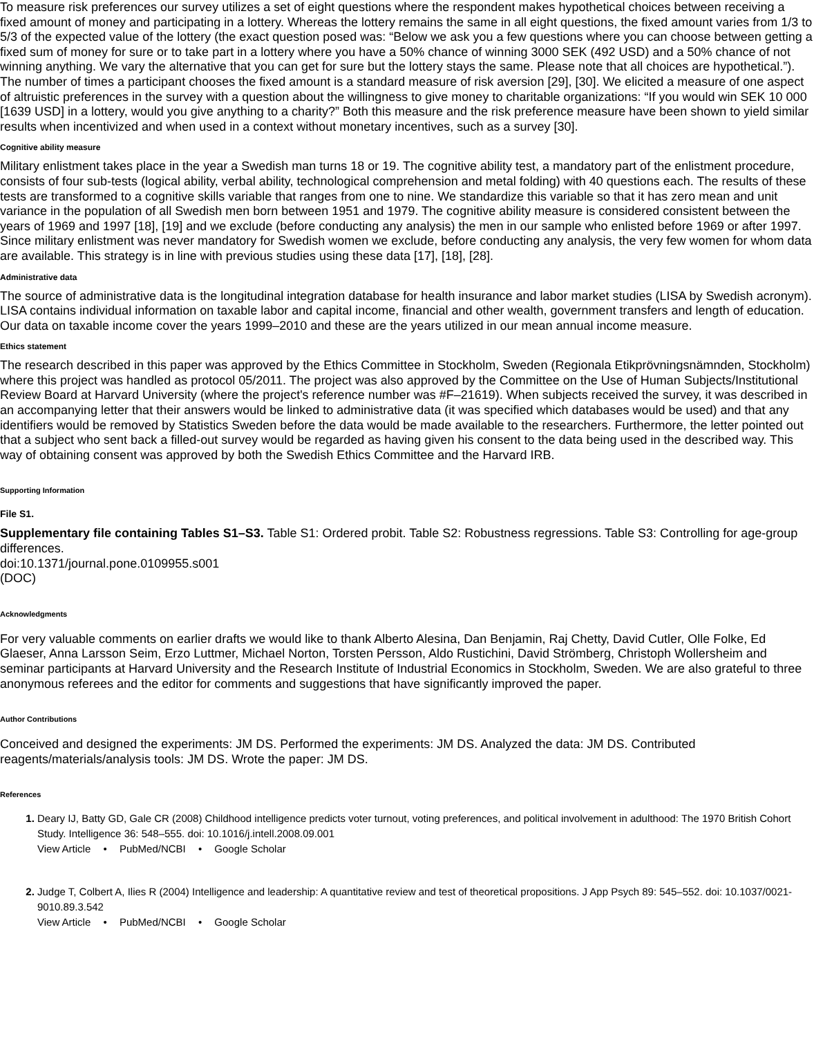To measure risk preferences our survey utilizes a set of eight questions where the respondent makes hypothetical choices between receiving a fixed amount of money and participating in a lottery. Whereas the lottery remains the same in all eight questions, the fixed amount varies from 1/3 to 5/3 of the expected value of the lottery (the exact question posed was: “Below we ask you a few questions where you can choose between getting a fixed sum of money for sure or to take part in a lottery where you have a 50% chance of winning 3000 SEK (492 USD) and a 50% chance of not winning anything. We vary the alternative that you can get for sure but the lottery stays the same. Please note that all choices are hypothetical.”). The number of times a participant chooses the fixed amount is a standard measure of risk aversion [29], [30]. We elicited a measure of one aspect of altruistic preferences in the survey with a question about the willingness to give money to charitable organizations: “If you would win SEK 10 000 [1639 USD] in a lottery, would you give anything to a charity?” Both this measure and the risk preference measure have been shown to yield similar results when incentivized and when used in a context without monetary incentives, such as a survey [30].
Cognitive ability measure
Military enlistment takes place in the year a Swedish man turns 18 or 19. The cognitive ability test, a mandatory part of the enlistment procedure, consists of four sub-tests (logical ability, verbal ability, technological comprehension and metal folding) with 40 questions each. The results of these tests are transformed to a cognitive skills variable that ranges from one to nine. We standardize this variable so that it has zero mean and unit variance in the population of all Swedish men born between 1951 and 1979. The cognitive ability measure is considered consistent between the years of 1969 and 1997 [18], [19] and we exclude (before conducting any analysis) the men in our sample who enlisted before 1969 or after 1997. Since military enlistment was never mandatory for Swedish women we exclude, before conducting any analysis, the very few women for whom data are available. This strategy is in line with previous studies using these data [17], [18], [28].
Administrative data
The source of administrative data is the longitudinal integration database for health insurance and labor market studies (LISA by Swedish acronym). LISA contains individual information on taxable labor and capital income, financial and other wealth, government transfers and length of education. Our data on taxable income cover the years 1999–2010 and these are the years utilized in our mean annual income measure.
Ethics statement
The research described in this paper was approved by the Ethics Committee in Stockholm, Sweden (Regionala Etikprövningsnämnden, Stockholm) where this project was handled as protocol 05/2011. The project was also approved by the Committee on the Use of Human Subjects/Institutional Review Board at Harvard University (where the project's reference number was #F–21619). When subjects received the survey, it was described in an accompanying letter that their answers would be linked to administrative data (it was specified which databases would be used) and that any identifiers would be removed by Statistics Sweden before the data would be made available to the researchers. Furthermore, the letter pointed out that a subject who sent back a filled-out survey would be regarded as having given his consent to the data being used in the described way. This way of obtaining consent was approved by both the Swedish Ethics Committee and the Harvard IRB.
Supporting Information
File S1.
Supplementary file containing Tables S1–S3. Table S1: Ordered probit. Table S2: Robustness regressions. Table S3: Controlling for age-group differences.
doi:10.1371/journal.pone.0109955.s001
(DOC)
Acknowledgments
For very valuable comments on earlier drafts we would like to thank Alberto Alesina, Dan Benjamin, Raj Chetty, David Cutler, Olle Folke, Ed Glaeser, Anna Larsson Seim, Erzo Luttmer, Michael Norton, Torsten Persson, Aldo Rustichini, David Strömberg, Christoph Wollersheim and seminar participants at Harvard University and the Research Institute of Industrial Economics in Stockholm, Sweden. We are also grateful to three anonymous referees and the editor for comments and suggestions that have significantly improved the paper.
Author Contributions
Conceived and designed the experiments: JM DS. Performed the experiments: JM DS. Analyzed the data: JM DS. Contributed reagents/materials/analysis tools: JM DS. Wrote the paper: JM DS.
References
Deary IJ, Batty GD, Gale CR (2008) Childhood intelligence predicts voter turnout, voting preferences, and political involvement in adulthood: The 1970 British Cohort Study. Intelligence 36: 548–555. doi: 10.1016/j.intell.2008.09.001
View Article • PubMed/NCBI • Google Scholar
Judge T, Colbert A, Ilies R (2004) Intelligence and leadership: A quantitative review and test of theoretical propositions. J App Psych 89: 545–552. doi: 10.1037/0021-9010.89.3.542
View Article • PubMed/NCBI • Google Scholar